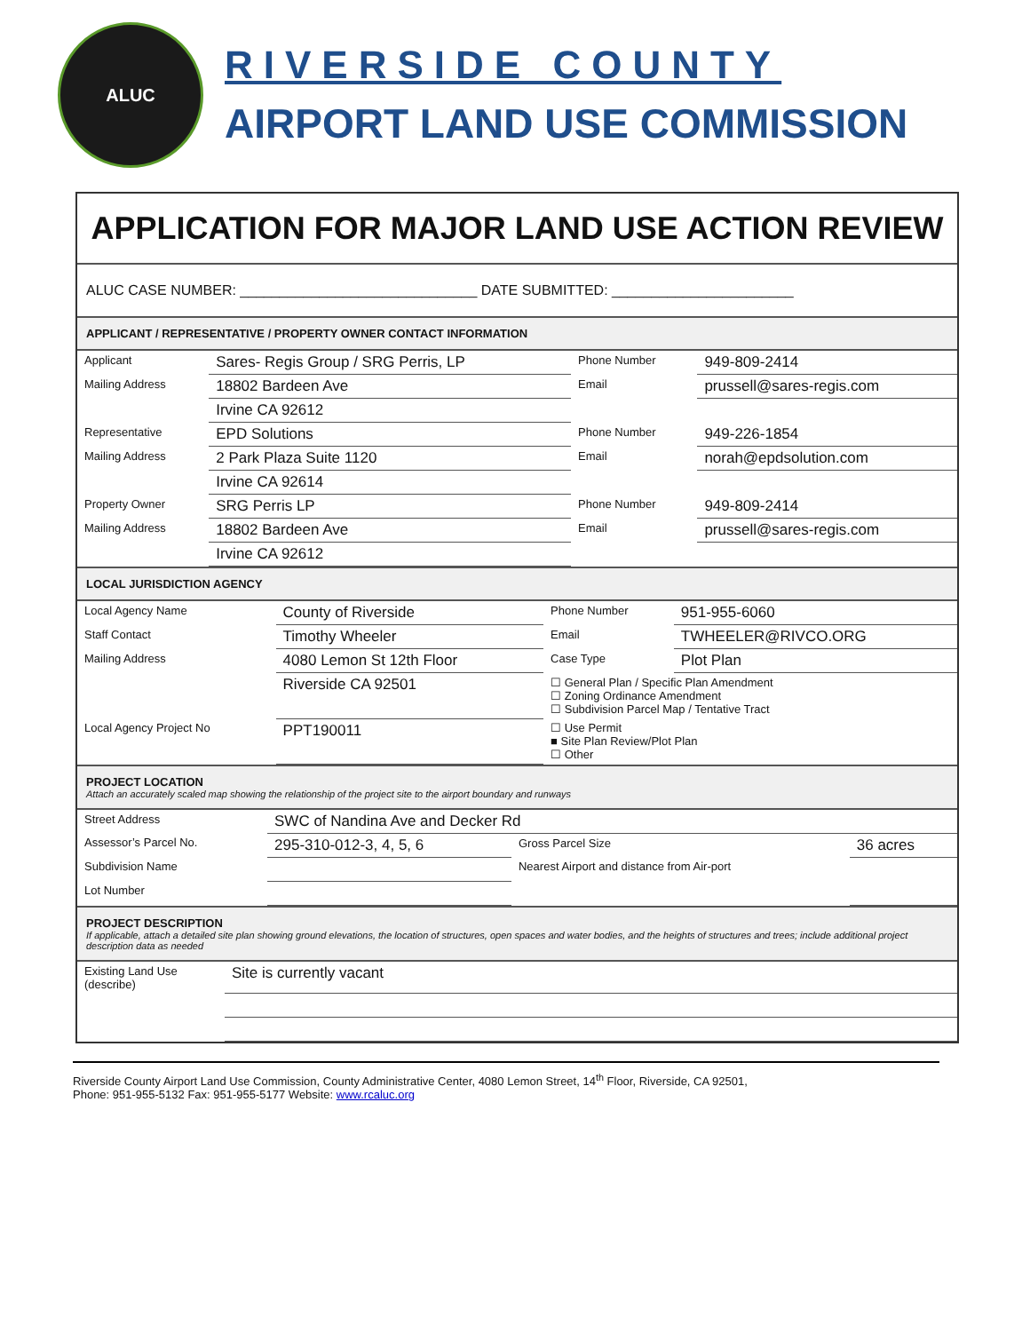ALUC
RIVERSIDE COUNTY
AIRPORT LAND USE COMMISSION
APPLICATION FOR MAJOR LAND USE ACTION REVIEW
ALUC CASE NUMBER: ______________________________ DATE SUBMITTED: _______________________
APPLICANT / REPRESENTATIVE / PROPERTY OWNER CONTACT INFORMATION
| Applicant | Sares- Regis Group / SRG Perris, LP | Phone Number | 949-809-2414 |
| Mailing Address | 18802 Bardeen Ave | Email | prussell@sares-regis.com |
| | Irvine CA 92612 | | |
| Representative | EPD Solutions | Phone Number | 949-226-1854 |
| Mailing Address | 2 Park Plaza Suite 1120 | Email | norah@epdsolution.com |
| | Irvine CA 92614 | | |
| Property Owner | SRG Perris LP | Phone Number | 949-809-2414 |
| Mailing Address | 18802 Bardeen Ave | Email | prussell@sares-regis.com |
| | Irvine CA 92612 | | |
LOCAL JURISDICTION AGENCY
| Local Agency Name | County of Riverside | Phone Number | 951-955-6060 |
| Staff Contact | Timothy Wheeler | Email | TWHEELER@RIVCO.ORG |
| Mailing Address | 4080 Lemon St 12th Floor | Case Type | Plot Plan |
| | Riverside CA 92501 | ☐ General Plan / Specific Plan Amendment ☐ Zoning Ordinance Amendment ☐ Subdivision Parcel Map / Tentative Tract | |
| Local Agency Project No | PPT190011 | ☐ Use Permit ■ Site Plan Review/Plot Plan ☐ Other | |
PROJECT LOCATION
Attach an accurately scaled map showing the relationship of the project site to the airport boundary and runways
| Street Address | SWC of Nandina Ave and Decker Rd | | |
| Assessor’s Parcel No. | 295-310-012-3, 4, 5, 6 | Gross Parcel Size | 36 acres |
| Subdivision Name | | Nearest Airport and distance from Air-port | |
| Lot Number | | | |
PROJECT DESCRIPTION
If applicable, attach a detailed site plan showing ground elevations, the location of structures, open spaces and water bodies, and the heights of structures and trees; include additional project description data as needed
| Existing Land Use (describe) | Site is currently vacant |
Riverside County Airport Land Use Commission, County Administrative Center, 4080 Lemon Street, 14<sup>th</sup> Floor, Riverside, CA 92501,
Phone: 951-955-5132 Fax: 951-955-5177 Website: www.rcaluc.org